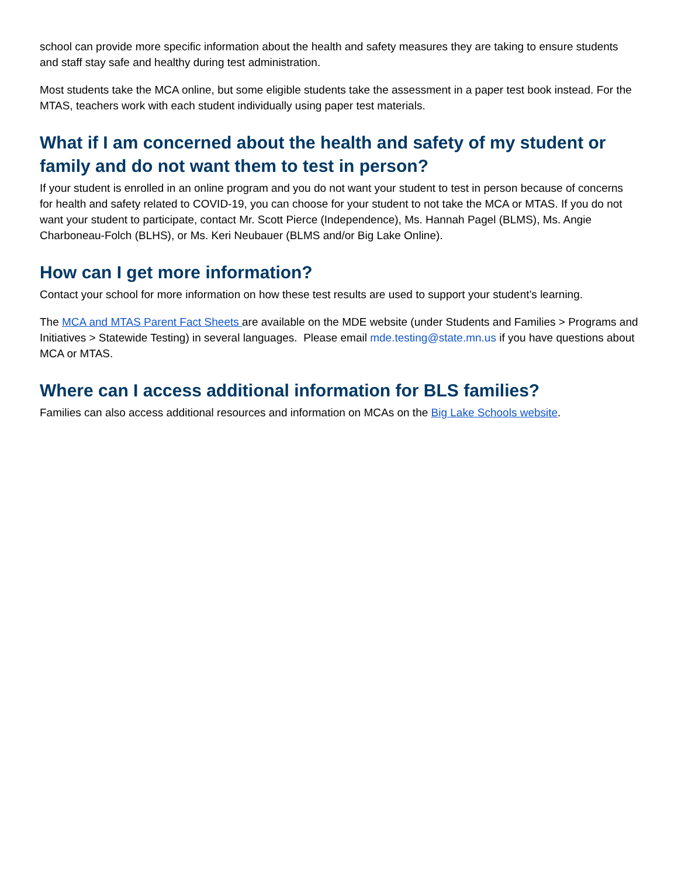school can provide more specific information about the health and safety measures they are taking to ensure students and staff stay safe and healthy during test administration.
Most students take the MCA online, but some eligible students take the assessment in a paper test book instead. For the MTAS, teachers work with each student individually using paper test materials.
What if I am concerned about the health and safety of my student or family and do not want them to test in person?
If your student is enrolled in an online program and you do not want your student to test in person because of concerns for health and safety related to COVID-19, you can choose for your student to not take the MCA or MTAS. If you do not want your student to participate, contact Mr. Scott Pierce (Independence), Ms. Hannah Pagel (BLMS), Ms. Angie Charboneau-Folch (BLHS), or Ms. Keri Neubauer (BLMS and/or Big Lake Online).
How can I get more information?
Contact your school for more information on how these test results are used to support your student’s learning.
The MCA and MTAS Parent Fact Sheets are available on the MDE website (under Students and Families > Programs and Initiatives > Statewide Testing) in several languages. Please email mde.testing@state.mn.us if you have questions about MCA or MTAS.
Where can I access additional information for BLS families?
Families can also access additional resources and information on MCAs on the Big Lake Schools website.